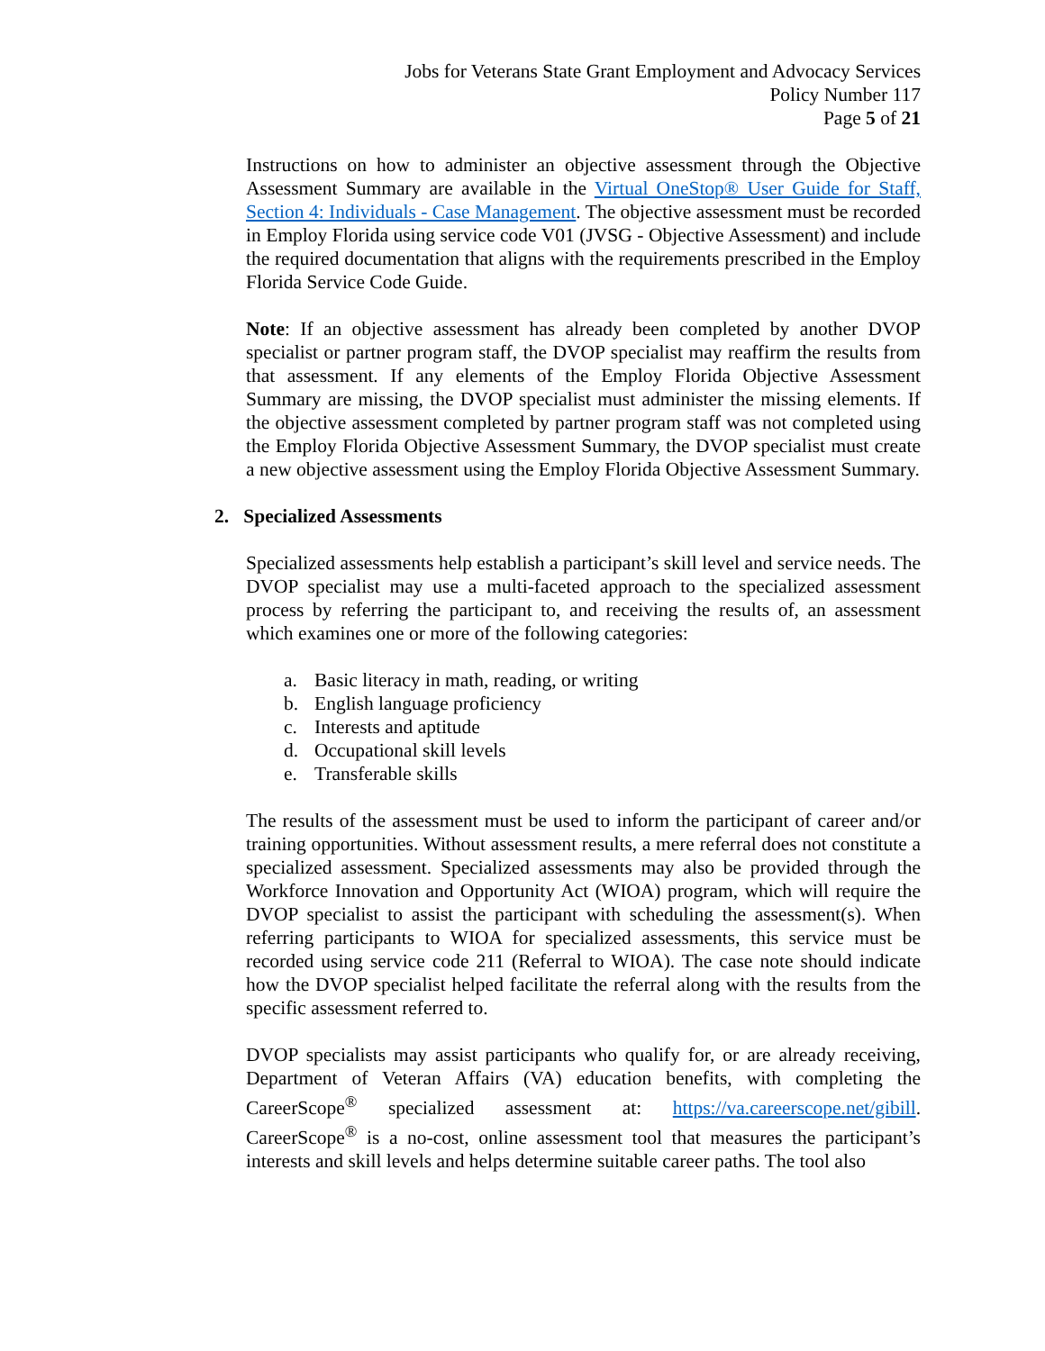Jobs for Veterans State Grant Employment and Advocacy Services
Policy Number 117
Page 5 of 21
Instructions on how to administer an objective assessment through the Objective Assessment Summary are available in the Virtual OneStop® User Guide for Staff, Section 4: Individuals - Case Management. The objective assessment must be recorded in Employ Florida using service code V01 (JVSG - Objective Assessment) and include the required documentation that aligns with the requirements prescribed in the Employ Florida Service Code Guide.
Note: If an objective assessment has already been completed by another DVOP specialist or partner program staff, the DVOP specialist may reaffirm the results from that assessment. If any elements of the Employ Florida Objective Assessment Summary are missing, the DVOP specialist must administer the missing elements. If the objective assessment completed by partner program staff was not completed using the Employ Florida Objective Assessment Summary, the DVOP specialist must create a new objective assessment using the Employ Florida Objective Assessment Summary.
2. Specialized Assessments
Specialized assessments help establish a participant’s skill level and service needs. The DVOP specialist may use a multi-faceted approach to the specialized assessment process by referring the participant to, and receiving the results of, an assessment which examines one or more of the following categories:
a. Basic literacy in math, reading, or writing
b. English language proficiency
c. Interests and aptitude
d. Occupational skill levels
e. Transferable skills
The results of the assessment must be used to inform the participant of career and/or training opportunities. Without assessment results, a mere referral does not constitute a specialized assessment. Specialized assessments may also be provided through the Workforce Innovation and Opportunity Act (WIOA) program, which will require the DVOP specialist to assist the participant with scheduling the assessment(s). When referring participants to WIOA for specialized assessments, this service must be recorded using service code 211 (Referral to WIOA). The case note should indicate how the DVOP specialist helped facilitate the referral along with the results from the specific assessment referred to.
DVOP specialists may assist participants who qualify for, or are already receiving, Department of Veteran Affairs (VA) education benefits, with completing the CareerScope<sup>®</sup> specialized assessment at: https://va.careerscope.net/gibill. CareerScope<sup>®</sup> is a no-cost, online assessment tool that measures the participant’s interests and skill levels and helps determine suitable career paths. The tool also